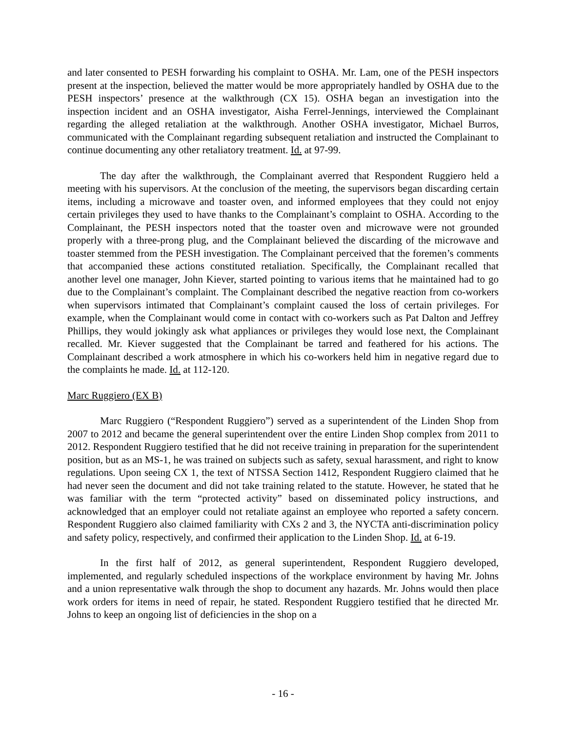and later consented to PESH forwarding his complaint to OSHA. Mr. Lam, one of the PESH inspectors present at the inspection, believed the matter would be more appropriately handled by OSHA due to the PESH inspectors’ presence at the walkthrough (CX 15). OSHA began an investigation into the inspection incident and an OSHA investigator, Aisha Ferrel-Jennings, interviewed the Complainant regarding the alleged retaliation at the walkthrough. Another OSHA investigator, Michael Burros, communicated with the Complainant regarding subsequent retaliation and instructed the Complainant to continue documenting any other retaliatory treatment. Id. at 97-99.
The day after the walkthrough, the Complainant averred that Respondent Ruggiero held a meeting with his supervisors. At the conclusion of the meeting, the supervisors began discarding certain items, including a microwave and toaster oven, and informed employees that they could not enjoy certain privileges they used to have thanks to the Complainant’s complaint to OSHA. According to the Complainant, the PESH inspectors noted that the toaster oven and microwave were not grounded properly with a three-prong plug, and the Complainant believed the discarding of the microwave and toaster stemmed from the PESH investigation. The Complainant perceived that the foremen’s comments that accompanied these actions constituted retaliation. Specifically, the Complainant recalled that another level one manager, John Kiever, started pointing to various items that he maintained had to go due to the Complainant’s complaint. The Complainant described the negative reaction from co-workers when supervisors intimated that Complainant’s complaint caused the loss of certain privileges. For example, when the Complainant would come in contact with co-workers such as Pat Dalton and Jeffrey Phillips, they would jokingly ask what appliances or privileges they would lose next, the Complainant recalled. Mr. Kiever suggested that the Complainant be tarred and feathered for his actions. The Complainant described a work atmosphere in which his co-workers held him in negative regard due to the complaints he made. Id. at 112-120.
Marc Ruggiero (EX B)
Marc Ruggiero (“Respondent Ruggiero”) served as a superintendent of the Linden Shop from 2007 to 2012 and became the general superintendent over the entire Linden Shop complex from 2011 to 2012. Respondent Ruggiero testified that he did not receive training in preparation for the superintendent position, but as an MS-1, he was trained on subjects such as safety, sexual harassment, and right to know regulations. Upon seeing CX 1, the text of NTSSA Section 1412, Respondent Ruggiero claimed that he had never seen the document and did not take training related to the statute. However, he stated that he was familiar with the term “protected activity” based on disseminated policy instructions, and acknowledged that an employer could not retaliate against an employee who reported a safety concern. Respondent Ruggiero also claimed familiarity with CXs 2 and 3, the NYCTA anti-discrimination policy and safety policy, respectively, and confirmed their application to the Linden Shop. Id. at 6-19.
In the first half of 2012, as general superintendent, Respondent Ruggiero developed, implemented, and regularly scheduled inspections of the workplace environment by having Mr. Johns and a union representative walk through the shop to document any hazards. Mr. Johns would then place work orders for items in need of repair, he stated. Respondent Ruggiero testified that he directed Mr. Johns to keep an ongoing list of deficiencies in the shop on a
- 16 -